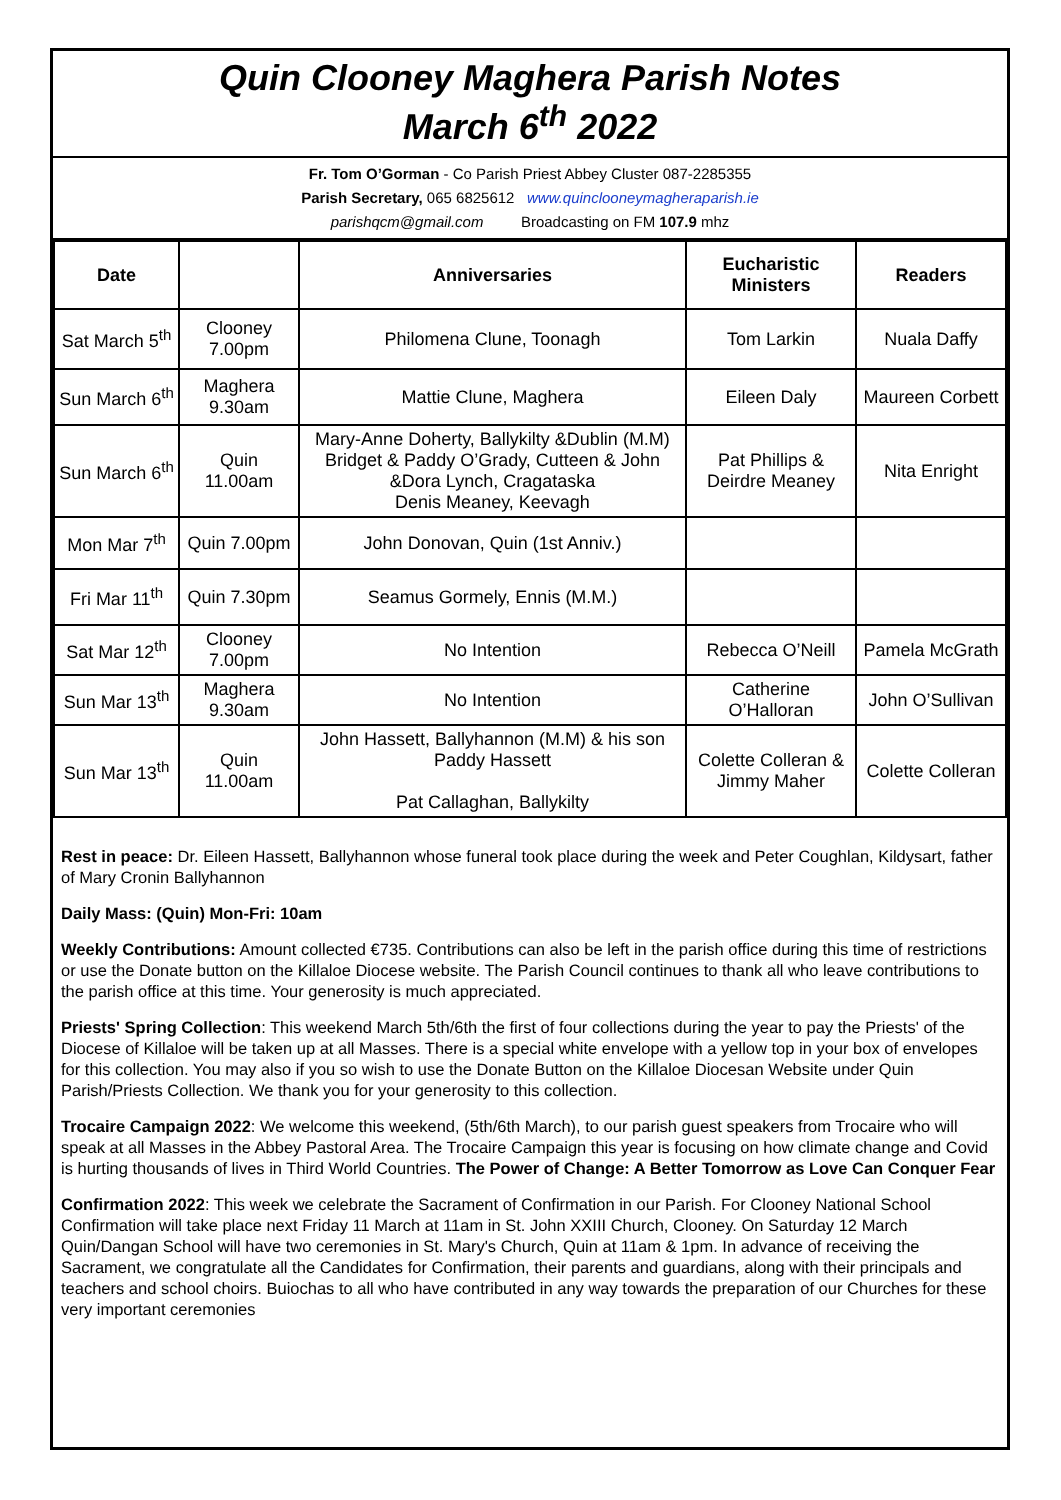Quin Clooney Maghera Parish Notes
March 6<sup>th</sup> 2022
Fr. Tom O’Gorman - Co Parish Priest Abbey Cluster 087-2285355
Parish Secretary, 065 6825612 www.quinclooneymagheraparish.ie
parishqcm@gmail.com Broadcasting on FM 107.9 mhz
| Date | | Anniversaries | Eucharistic Ministers | Readers |
| --- | --- | --- | --- | --- |
| Sat March 5<sup>th</sup> | Clooney 7.00pm | Philomena Clune, Toonagh | Tom Larkin | Nuala Daffy |
| Sun March 6<sup>th</sup> | Maghera 9.30am | Mattie Clune, Maghera | Eileen Daly | Maureen Corbett |
| Sun March 6<sup>th</sup> | Quin 11.00am | Mary-Anne Doherty, Ballykilty &Dublin (M.M) Bridget & Paddy O’Grady, Cutteen & John &Dora Lynch, Cragataska Denis Meaney, Keevagh | Pat Phillips & Deirdre Meaney | Nita Enright |
| Mon Mar 7<sup>th</sup> | Quin 7.00pm | John Donovan, Quin (1st Anniv.) | | |
| Fri Mar 11<sup>th</sup> | Quin 7.30pm | Seamus Gormely, Ennis (M.M.) | | |
| Sat Mar 12<sup>th</sup> | Clooney 7.00pm | No Intention | Rebecca O’Neill | Pamela McGrath |
| Sun Mar 13<sup>th</sup> | Maghera 9.30am | No Intention | Catherine O’Halloran | John O’Sullivan |
| Sun Mar 13<sup>th</sup> | Quin 11.00am | John Hassett, Ballyhannon (M.M) & his son Paddy Hassett Pat Callaghan, Ballykilty | Colette Colleran & Jimmy Maher | Colette Colleran |
Rest in peace: Dr. Eileen Hassett, Ballyhannon whose funeral took place during the week and Peter Coughlan, Kildysart, father of Mary Cronin Ballyhannon
Daily Mass: (Quin) Mon-Fri: 10am
Weekly Contributions: Amount collected €735. Contributions can also be left in the parish office during this time of restrictions or use the Donate button on the Killaloe Diocese website. The Parish Council continues to thank all who leave contributions to the parish office at this time. Your generosity is much appreciated.
Priests' Spring Collection: This weekend March 5th/6th the first of four collections during the year to pay the Priests' of the Diocese of Killaloe will be taken up at all Masses. There is a special white envelope with a yellow top in your box of envelopes for this collection. You may also if you so wish to use the Donate Button on the Killaloe Diocesan Website under Quin Parish/Priests Collection. We thank you for your generosity to this collection.
Trocaire Campaign 2022: We welcome this weekend, (5th/6th March), to our parish guest speakers from Trocaire who will speak at all Masses in the Abbey Pastoral Area. The Trocaire Campaign this year is focusing on how climate change and Covid is hurting thousands of lives in Third World Countries. The Power of Change: A Better Tomorrow as Love Can Conquer Fear
Confirmation 2022: This week we celebrate the Sacrament of Confirmation in our Parish. For Clooney National School Confirmation will take place next Friday 11 March at 11am in St. John XXIII Church, Clooney. On Saturday 12 March Quin/Dangan School will have two ceremonies in St. Mary's Church, Quin at 11am & 1pm. In advance of receiving the Sacrament, we congratulate all the Candidates for Confirmation, their parents and guardians, along with their principals and teachers and school choirs. Buiochas to all who have contributed in any way towards the preparation of our Churches for these very important ceremonies